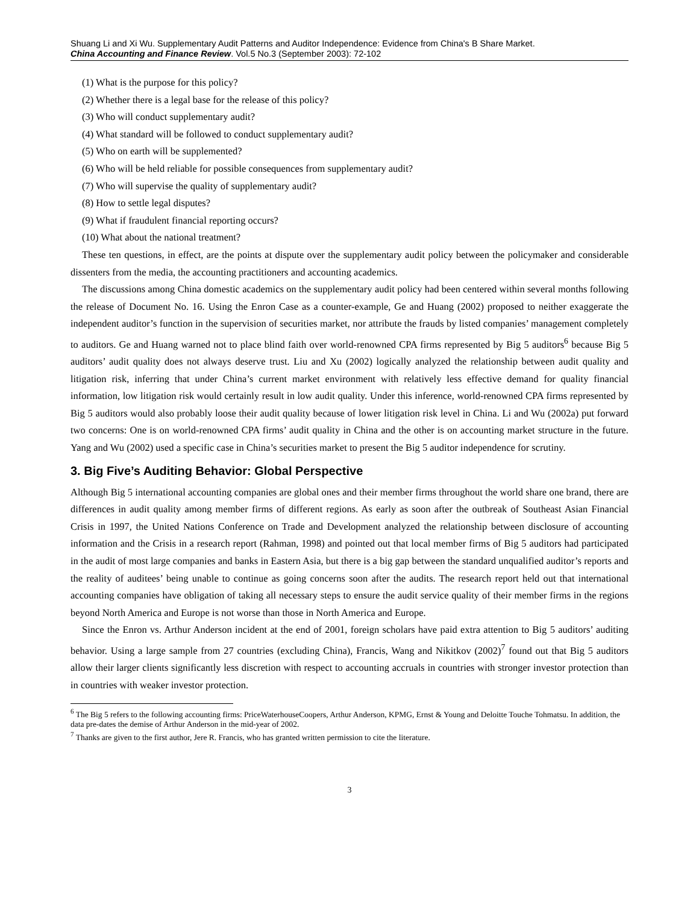Shuang Li and Xi Wu. Supplementary Audit Patterns and Auditor Independence: Evidence from China's B Share Market.
China Accounting and Finance Review. Vol.5 No.3 (September 2003): 72-102
(1) What is the purpose for this policy?
(2) Whether there is a legal base for the release of this policy?
(3) Who will conduct supplementary audit?
(4) What standard will be followed to conduct supplementary audit?
(5) Who on earth will be supplemented?
(6) Who will be held reliable for possible consequences from supplementary audit?
(7) Who will supervise the quality of supplementary audit?
(8) How to settle legal disputes?
(9) What if fraudulent financial reporting occurs?
(10) What about the national treatment?
These ten questions, in effect, are the points at dispute over the supplementary audit policy between the policymaker and considerable dissenters from the media, the accounting practitioners and accounting academics.
The discussions among China domestic academics on the supplementary audit policy had been centered within several months following the release of Document No. 16. Using the Enron Case as a counter-example, Ge and Huang (2002) proposed to neither exaggerate the independent auditor’s function in the supervision of securities market, nor attribute the frauds by listed companies’ management completely to auditors. Ge and Huang warned not to place blind faith over world-renowned CPA firms represented by Big 5 auditors<sup>6</sup> because Big 5 auditors’ audit quality does not always deserve trust. Liu and Xu (2002) logically analyzed the relationship between audit quality and litigation risk, inferring that under China’s current market environment with relatively less effective demand for quality financial information, low litigation risk would certainly result in low audit quality. Under this inference, world-renowned CPA firms represented by Big 5 auditors would also probably loose their audit quality because of lower litigation risk level in China. Li and Wu (2002a) put forward two concerns: One is on world-renowned CPA firms’ audit quality in China and the other is on accounting market structure in the future. Yang and Wu (2002) used a specific case in China’s securities market to present the Big 5 auditor independence for scrutiny.
3. Big Five’s Auditing Behavior: Global Perspective
Although Big 5 international accounting companies are global ones and their member firms throughout the world share one brand, there are differences in audit quality among member firms of different regions. As early as soon after the outbreak of Southeast Asian Financial Crisis in 1997, the United Nations Conference on Trade and Development analyzed the relationship between disclosure of accounting information and the Crisis in a research report (Rahman, 1998) and pointed out that local member firms of Big 5 auditors had participated in the audit of most large companies and banks in Eastern Asia, but there is a big gap between the standard unqualified auditor’s reports and the reality of auditees’ being unable to continue as going concerns soon after the audits. The research report held out that international accounting companies have obligation of taking all necessary steps to ensure the audit service quality of their member firms in the regions beyond North America and Europe is not worse than those in North America and Europe.
Since the Enron vs. Arthur Anderson incident at the end of 2001, foreign scholars have paid extra attention to Big 5 auditors’ auditing behavior. Using a large sample from 27 countries (excluding China), Francis, Wang and Nikitkov (2002)<sup>7</sup> found out that Big 5 auditors allow their larger clients significantly less discretion with respect to accounting accruals in countries with stronger investor protection than in countries with weaker investor protection.
<sup>6</sup> The Big 5 refers to the following accounting firms: PriceWaterhouseCoopers, Arthur Anderson, KPMG, Ernst & Young and Deloitte Touche Tohmatsu. In addition, the data pre-dates the demise of Arthur Anderson in the mid-year of 2002.
<sup>7</sup> Thanks are given to the first author, Jere R. Francis, who has granted written permission to cite the literature.
3